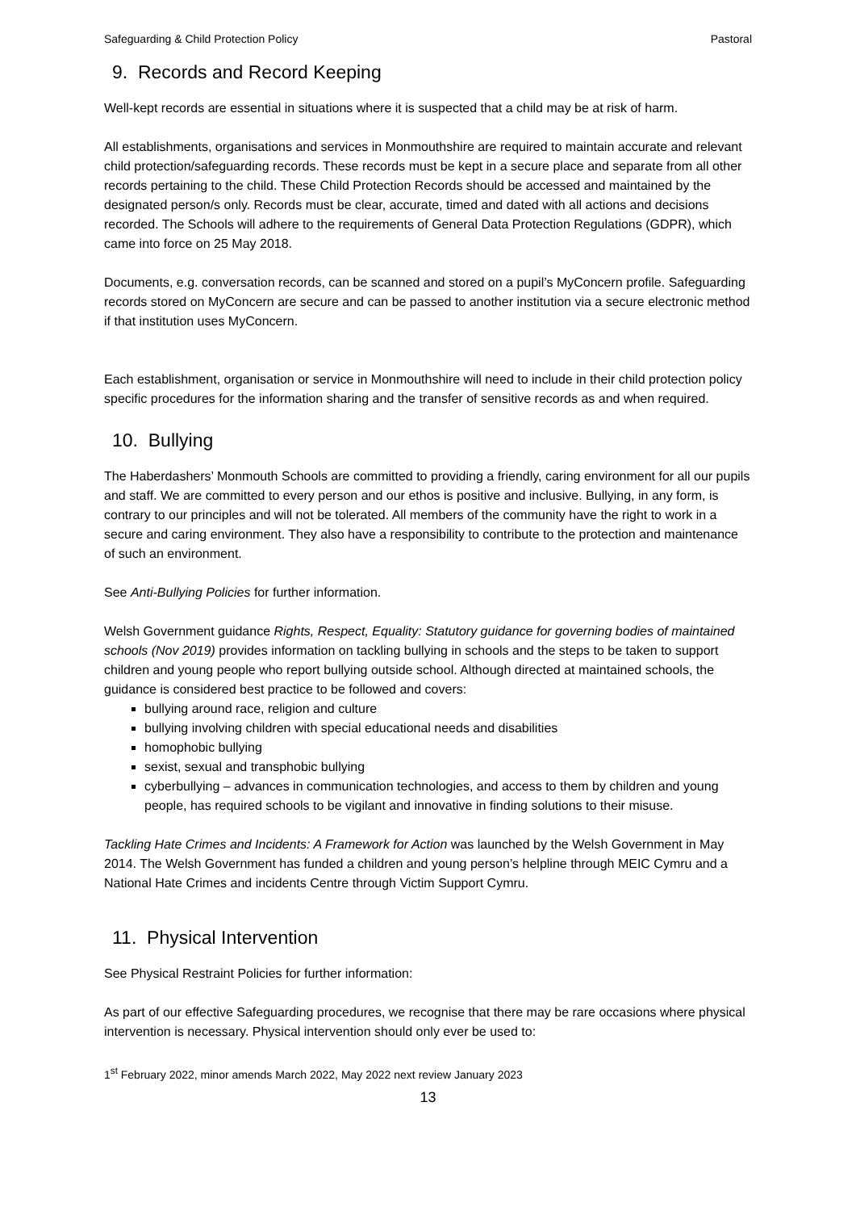Safeguarding & Child Protection Policy Pastoral
9. Records and Record Keeping
Well-kept records are essential in situations where it is suspected that a child may be at risk of harm.
All establishments, organisations and services in Monmouthshire are required to maintain accurate and relevant child protection/safeguarding records. These records must be kept in a secure place and separate from all other records pertaining to the child. These Child Protection Records should be accessed and maintained by the designated person/s only. Records must be clear, accurate, timed and dated with all actions and decisions recorded. The Schools will adhere to the requirements of General Data Protection Regulations (GDPR), which came into force on 25 May 2018.
Documents, e.g. conversation records, can be scanned and stored on a pupil’s MyConcern profile. Safeguarding records stored on MyConcern are secure and can be passed to another institution via a secure electronic method if that institution uses MyConcern.
Each establishment, organisation or service in Monmouthshire will need to include in their child protection policy specific procedures for the information sharing and the transfer of sensitive records as and when required.
10. Bullying
The Haberdashers’ Monmouth Schools are committed to providing a friendly, caring environment for all our pupils and staff. We are committed to every person and our ethos is positive and inclusive. Bullying, in any form, is contrary to our principles and will not be tolerated. All members of the community have the right to work in a secure and caring environment. They also have a responsibility to contribute to the protection and maintenance of such an environment.
See Anti-Bullying Policies for further information.
Welsh Government guidance Rights, Respect, Equality: Statutory guidance for governing bodies of maintained schools (Nov 2019) provides information on tackling bullying in schools and the steps to be taken to support children and young people who report bullying outside school. Although directed at maintained schools, the guidance is considered best practice to be followed and covers:
bullying around race, religion and culture
bullying involving children with special educational needs and disabilities
homophobic bullying
sexist, sexual and transphobic bullying
cyberbullying – advances in communication technologies, and access to them by children and young people, has required schools to be vigilant and innovative in finding solutions to their misuse.
Tackling Hate Crimes and Incidents: A Framework for Action was launched by the Welsh Government in May 2014. The Welsh Government has funded a children and young person’s helpline through MEIC Cymru and a National Hate Crimes and incidents Centre through Victim Support Cymru.
11. Physical Intervention
See Physical Restraint Policies for further information:
As part of our effective Safeguarding procedures, we recognise that there may be rare occasions where physical intervention is necessary. Physical intervention should only ever be used to:
1<sup>st</sup> February 2022, minor amends March 2022, May 2022 next review January 2023
13